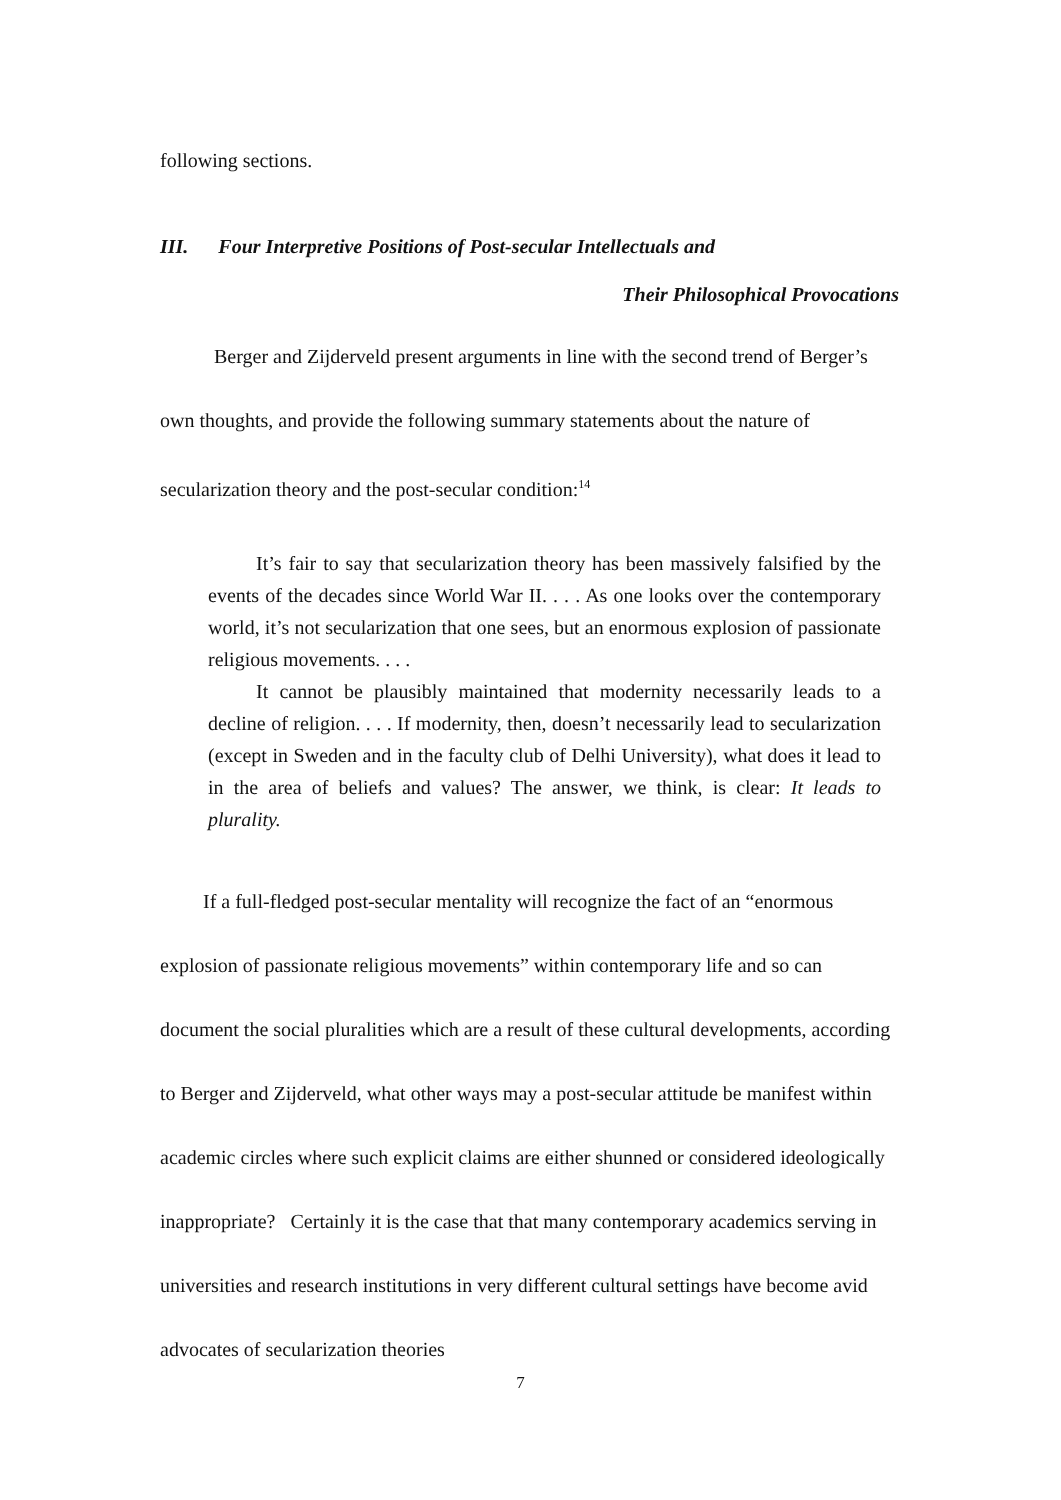following sections.
III. Four Interpretive Positions of Post-secular Intellectuals and
Their Philosophical Provocations
Berger and Zijderveld present arguments in line with the second trend of Berger’s own thoughts, and provide the following summary statements about the nature of secularization theory and the post-secular condition:<sup>14</sup>
It’s fair to say that secularization theory has been massively falsified by the events of the decades since World War II. . . . As one looks over the contemporary world, it’s not secularization that one sees, but an enormous explosion of passionate religious movements. . . .
It cannot be plausibly maintained that modernity necessarily leads to a decline of religion. . . . If modernity, then, doesn’t necessarily lead to secularization (except in Sweden and in the faculty club of Delhi University), what does it lead to in the area of beliefs and values? The answer, we think, is clear: It leads to plurality.
If a full-fledged post-secular mentality will recognize the fact of an “enormous explosion of passionate religious movements” within contemporary life and so can document the social pluralities which are a result of these cultural developments, according to Berger and Zijderveld, what other ways may a post-secular attitude be manifest within academic circles where such explicit claims are either shunned or considered ideologically inappropriate? Certainly it is the case that that many contemporary academics serving in universities and research institutions in very different cultural settings have become avid advocates of secularization theories
7